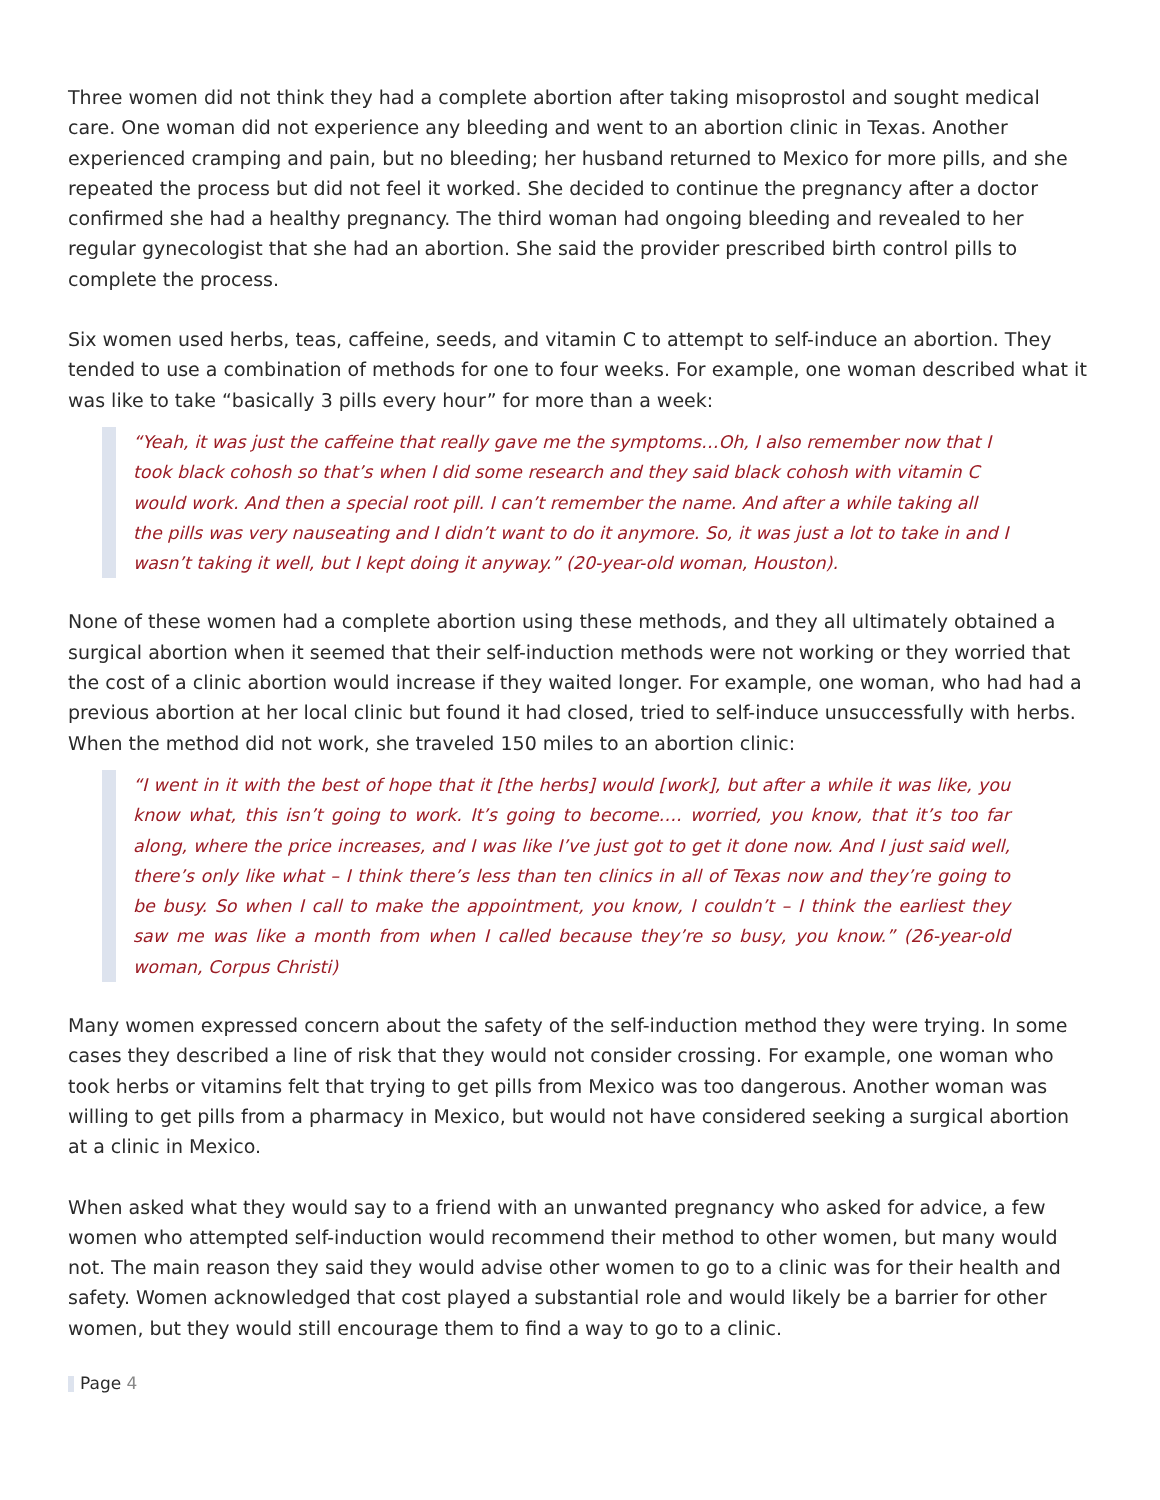Three women did not think they had a complete abortion after taking misoprostol and sought medical care. One woman did not experience any bleeding and went to an abortion clinic in Texas. Another experienced cramping and pain, but no bleeding; her husband returned to Mexico for more pills, and she repeated the process but did not feel it worked. She decided to continue the pregnancy after a doctor confirmed she had a healthy pregnancy. The third woman had ongoing bleeding and revealed to her regular gynecologist that she had an abortion. She said the provider prescribed birth control pills to complete the process.
Six women used herbs, teas, caffeine, seeds, and vitamin C to attempt to self-induce an abortion. They tended to use a combination of methods for one to four weeks. For example, one woman described what it was like to take “basically 3 pills every hour” for more than a week:
“Yeah, it was just the caffeine that really gave me the symptoms…Oh, I also remember now that I took black cohosh so that’s when I did some research and they said black cohosh with vitamin C would work. And then a special root pill. I can’t remember the name. And after a while taking all the pills was very nauseating and I didn’t want to do it anymore. So, it was just a lot to take in and I wasn’t taking it well, but I kept doing it anyway.” (20-year-old woman, Houston).
None of these women had a complete abortion using these methods, and they all ultimately obtained a surgical abortion when it seemed that their self-induction methods were not working or they worried that the cost of a clinic abortion would increase if they waited longer. For example, one woman, who had had a previous abortion at her local clinic but found it had closed, tried to self-induce unsuccessfully with herbs. When the method did not work, she traveled 150 miles to an abortion clinic:
“I went in it with the best of hope that it [the herbs] would [work], but after a while it was like, you know what, this isn’t going to work. It’s going to become…. worried, you know, that it’s too far along, where the price increases, and I was like I’ve just got to get it done now. And I just said well, there’s only like what – I think there’s less than ten clinics in all of Texas now and they’re going to be busy. So when I call to make the appointment, you know, I couldn’t – I think the earliest they saw me was like a month from when I called because they’re so busy, you know.” (26-year-old woman, Corpus Christi)
Many women expressed concern about the safety of the self-induction method they were trying. In some cases they described a line of risk that they would not consider crossing. For example, one woman who took herbs or vitamins felt that trying to get pills from Mexico was too dangerous. Another woman was willing to get pills from a pharmacy in Mexico, but would not have considered seeking a surgical abortion at a clinic in Mexico.
When asked what they would say to a friend with an unwanted pregnancy who asked for advice, a few women who attempted self-induction would recommend their method to other women, but many would not. The main reason they said they would advise other women to go to a clinic was for their health and safety. Women acknowledged that cost played a substantial role and would likely be a barrier for other women, but they would still encourage them to find a way to go to a clinic.
Page 4